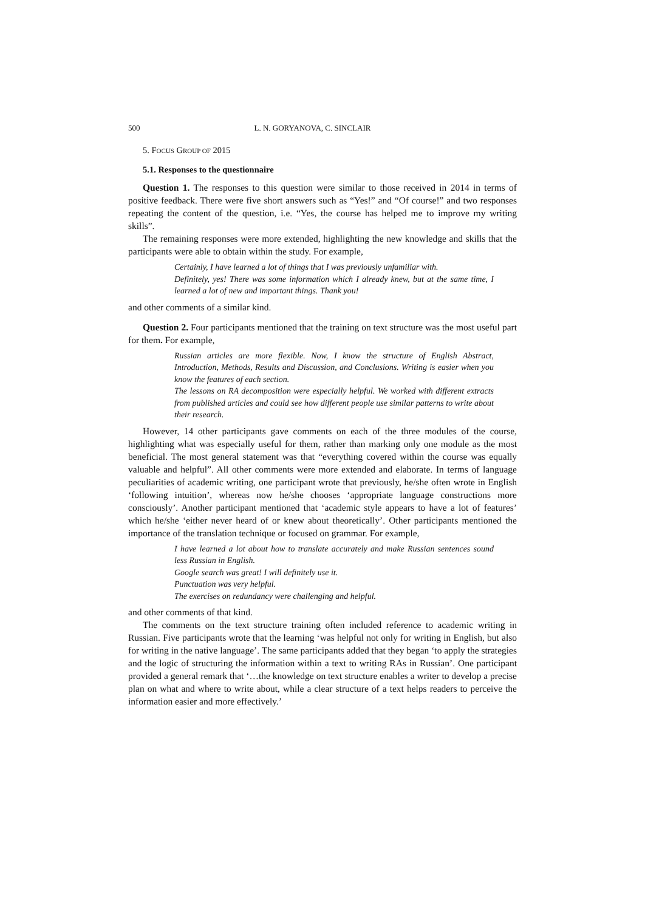500 L. N. GORYANOVA, C. SINCLAIR
5. FOCUS GROUP OF 2015
5.1. Responses to the questionnaire
Question 1. The responses to this question were similar to those received in 2014 in terms of positive feedback. There were five short answers such as “Yes!” and “Of course!” and two responses repeating the content of the question, i.e. “Yes, the course has helped me to improve my writing skills”.
The remaining responses were more extended, highlighting the new knowledge and skills that the participants were able to obtain within the study. For example,
Certainly, I have learned a lot of things that I was previously unfamiliar with.
Definitely, yes! There was some information which I already knew, but at the same time, I learned a lot of new and important things. Thank you!
and other comments of a similar kind.
Question 2. Four participants mentioned that the training on text structure was the most useful part for them. For example,
Russian articles are more flexible. Now, I know the structure of English Abstract, Introduction, Methods, Results and Discussion, and Conclusions. Writing is easier when you know the features of each section.
The lessons on RA decomposition were especially helpful. We worked with different extracts from published articles and could see how different people use similar patterns to write about their research.
However, 14 other participants gave comments on each of the three modules of the course, highlighting what was especially useful for them, rather than marking only one module as the most beneficial. The most general statement was that “everything covered within the course was equally valuable and helpful”. All other comments were more extended and elaborate. In terms of language peculiarities of academic writing, one participant wrote that previously, he/she often wrote in English ‘following intuition’, whereas now he/she chooses ‘appropriate language constructions more consciously’. Another participant mentioned that ‘academic style appears to have a lot of features’ which he/she ‘either never heard of or knew about theoretically’. Other participants mentioned the importance of the translation technique or focused on grammar. For example,
I have learned a lot about how to translate accurately and make Russian sentences sound less Russian in English.
Google search was great! I will definitely use it.
Punctuation was very helpful.
The exercises on redundancy were challenging and helpful.
and other comments of that kind.
The comments on the text structure training often included reference to academic writing in Russian. Five participants wrote that the learning ‘was helpful not only for writing in English, but also for writing in the native language’. The same participants added that they began ‘to apply the strategies and the logic of structuring the information within a text to writing RAs in Russian’. One participant provided a general remark that ‘…the knowledge on text structure enables a writer to develop a precise plan on what and where to write about, while a clear structure of a text helps readers to perceive the information easier and more effectively.’